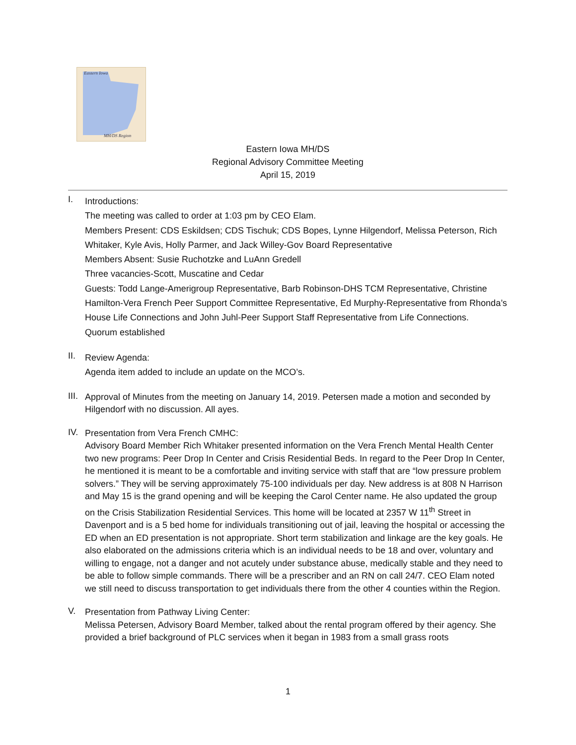Eastern Iowa
MH/DS Region
Eastern Iowa MH/DS
Regional Advisory Committee Meeting
April 15, 2019
I.
Introductions:
The meeting was called to order at 1:03 pm by CEO Elam.
Members Present: CDS Eskildsen; CDS Tischuk; CDS Bopes, Lynne Hilgendorf, Melissa Peterson, Rich Whitaker, Kyle Avis, Holly Parmer, and Jack Willey-Gov Board Representative
Members Absent: Susie Ruchotzke and LuAnn Gredell
Three vacancies-Scott, Muscatine and Cedar
Guests: Todd Lange-Amerigroup Representative, Barb Robinson-DHS TCM Representative, Christine Hamilton-Vera French Peer Support Committee Representative, Ed Murphy-Representative from Rhonda’s House Life Connections and John Juhl-Peer Support Staff Representative from Life Connections.
Quorum established
II.
Review Agenda:
Agenda item added to include an update on the MCO’s.
III.
Approval of Minutes from the meeting on January 14, 2019. Petersen made a motion and seconded by Hilgendorf with no discussion. All ayes.
IV.
Presentation from Vera French CMHC:
Advisory Board Member Rich Whitaker presented information on the Vera French Mental Health Center two new programs: Peer Drop In Center and Crisis Residential Beds. In regard to the Peer Drop In Center, he mentioned it is meant to be a comfortable and inviting service with staff that are “low pressure problem solvers.” They will be serving approximately 75-100 individuals per day. New address is at 808 N Harrison and May 15 is the grand opening and will be keeping the Carol Center name. He also updated the group on the Crisis Stabilization Residential Services. This home will be located at 2357 W 11<sup>th</sup> Street in Davenport and is a 5 bed home for individuals transitioning out of jail, leaving the hospital or accessing the ED when an ED presentation is not appropriate. Short term stabilization and linkage are the key goals. He also elaborated on the admissions criteria which is an individual needs to be 18 and over, voluntary and willing to engage, not a danger and not acutely under substance abuse, medically stable and they need to be able to follow simple commands. There will be a prescriber and an RN on call 24/7. CEO Elam noted we still need to discuss transportation to get individuals there from the other 4 counties within the Region.
V.
Presentation from Pathway Living Center:
Melissa Petersen, Advisory Board Member, talked about the rental program offered by their agency. She provided a brief background of PLC services when it began in 1983 from a small grass roots
1